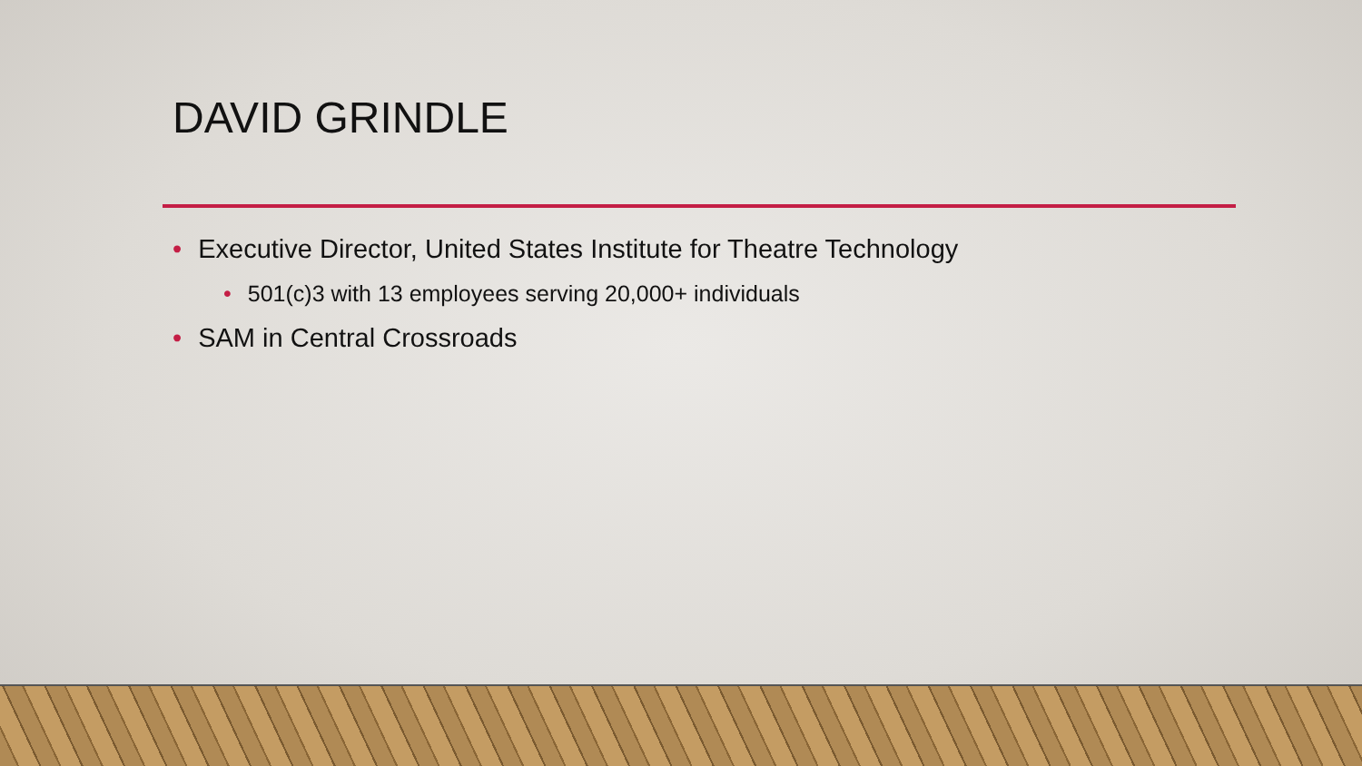DAVID GRINDLE
• Executive Director, United States Institute for Theatre Technology
• 501(c)3 with 13 employees serving 20,000+ individuals
• SAM in Central Crossroads